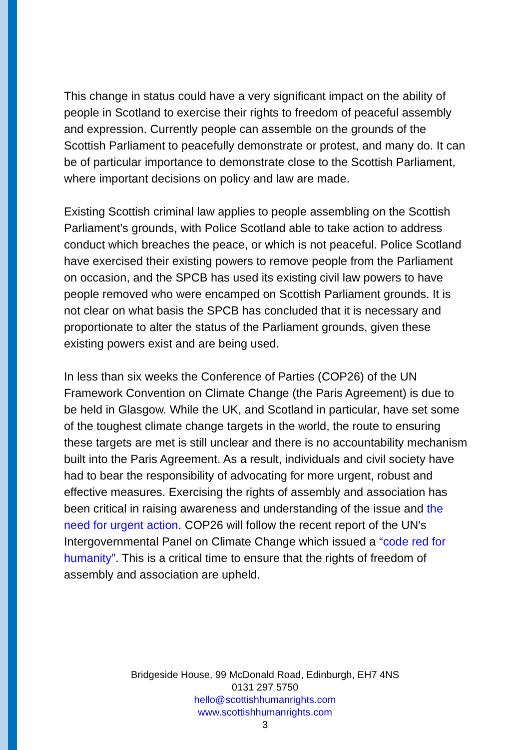This change in status could have a very significant impact on the ability of people in Scotland to exercise their rights to freedom of peaceful assembly and expression. Currently people can assemble on the grounds of the Scottish Parliament to peacefully demonstrate or protest, and many do. It can be of particular importance to demonstrate close to the Scottish Parliament, where important decisions on policy and law are made.
Existing Scottish criminal law applies to people assembling on the Scottish Parliament’s grounds, with Police Scotland able to take action to address conduct which breaches the peace, or which is not peaceful. Police Scotland have exercised their existing powers to remove people from the Parliament on occasion, and the SPCB has used its existing civil law powers to have people removed who were encamped on Scottish Parliament grounds. It is not clear on what basis the SPCB has concluded that it is necessary and proportionate to alter the status of the Parliament grounds, given these existing powers exist and are being used.
In less than six weeks the Conference of Parties (COP26) of the UN Framework Convention on Climate Change (the Paris Agreement) is due to be held in Glasgow. While the UK, and Scotland in particular, have set some of the toughest climate change targets in the world, the route to ensuring these targets are met is still unclear and there is no accountability mechanism built into the Paris Agreement. As a result, individuals and civil society have had to bear the responsibility of advocating for more urgent, robust and effective measures. Exercising the rights of assembly and association has been critical in raising awareness and understanding of the issue and the need for urgent action. COP26 will follow the recent report of the UN's Intergovernmental Panel on Climate Change which issued a “code red for humanity”. This is a critical time to ensure that the rights of freedom of assembly and association are upheld.
Bridgeside House, 99 McDonald Road, Edinburgh, EH7 4NS
0131 297 5750
hello@scottishhumanrights.com
www.scottishhumanrights.com
3